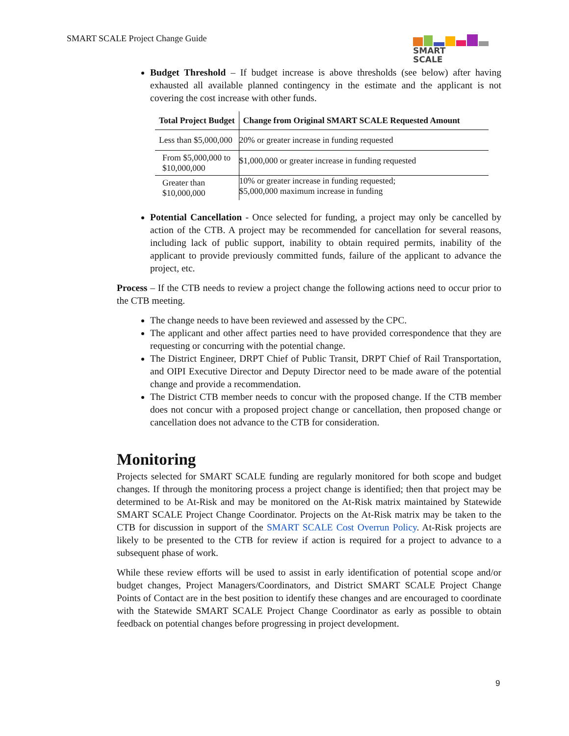SMART SCALE Project Change Guide
SMART
SCALE
Budget Threshold – If budget increase is above thresholds (see below) after having exhausted all available planned contingency in the estimate and the applicant is not covering the cost increase with other funds.
| Total Project Budget | Change from Original SMART SCALE Requested Amount |
| --- | --- |
| Less than $5,000,000 | 20% or greater increase in funding requested |
| From $5,000,000 to $10,000,000 | $1,000,000 or greater increase in funding requested |
| Greater than $10,000,000 | 10% or greater increase in funding requested; $5,000,000 maximum increase in funding |
Potential Cancellation - Once selected for funding, a project may only be cancelled by action of the CTB. A project may be recommended for cancellation for several reasons, including lack of public support, inability to obtain required permits, inability of the applicant to provide previously committed funds, failure of the applicant to advance the project, etc.
Process – If the CTB needs to review a project change the following actions need to occur prior to the CTB meeting.
The change needs to have been reviewed and assessed by the CPC.
The applicant and other affect parties need to have provided correspondence that they are requesting or concurring with the potential change.
The District Engineer, DRPT Chief of Public Transit, DRPT Chief of Rail Transportation, and OIPI Executive Director and Deputy Director need to be made aware of the potential change and provide a recommendation.
The District CTB member needs to concur with the proposed change. If the CTB member does not concur with a proposed project change or cancellation, then proposed change or cancellation does not advance to the CTB for consideration.
Monitoring
Projects selected for SMART SCALE funding are regularly monitored for both scope and budget changes. If through the monitoring process a project change is identified; then that project may be determined to be At-Risk and may be monitored on the At-Risk matrix maintained by Statewide SMART SCALE Project Change Coordinator. Projects on the At-Risk matrix may be taken to the CTB for discussion in support of the SMART SCALE Cost Overrun Policy. At-Risk projects are likely to be presented to the CTB for review if action is required for a project to advance to a subsequent phase of work.
While these review efforts will be used to assist in early identification of potential scope and/or budget changes, Project Managers/Coordinators, and District SMART SCALE Project Change Points of Contact are in the best position to identify these changes and are encouraged to coordinate with the Statewide SMART SCALE Project Change Coordinator as early as possible to obtain feedback on potential changes before progressing in project development.
9